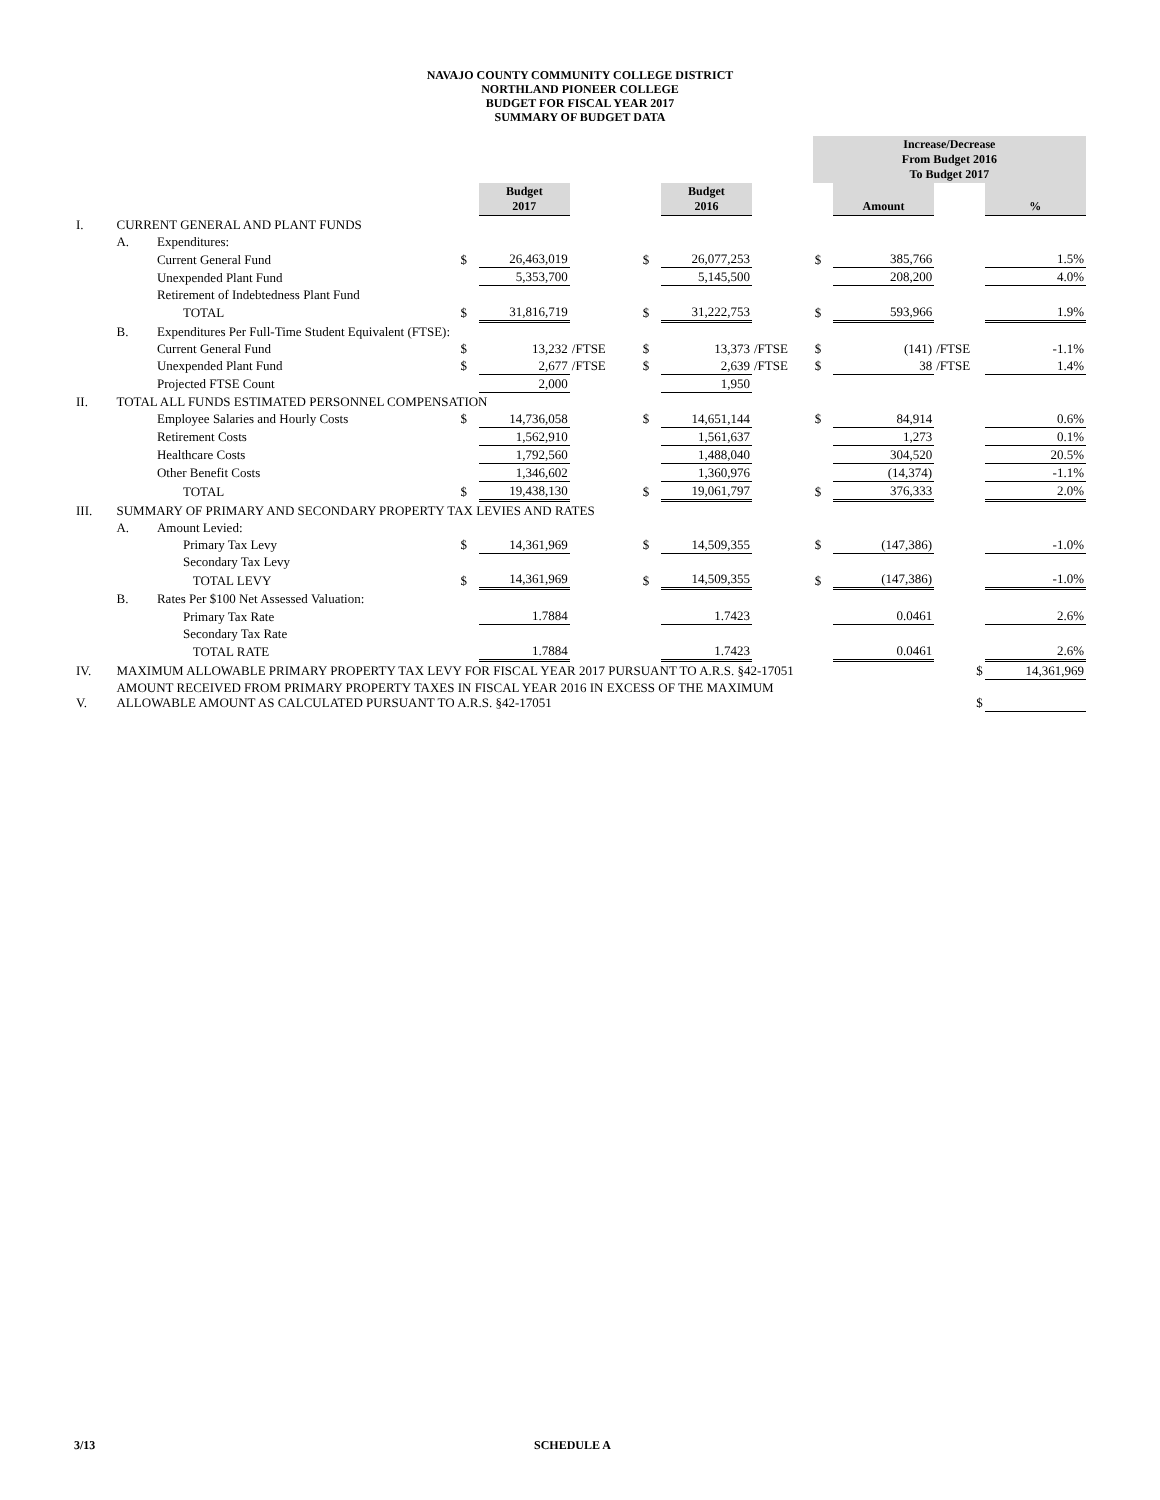NAVAJO COUNTY COMMUNITY COLLEGE DISTRICT
NORTHLAND PIONEER COLLEGE
BUDGET FOR FISCAL YEAR 2017
SUMMARY OF BUDGET DATA
| | | | | | | | | | Increase/Decrease From Budget 2016 To Budget 2017 | | | |
| | | | | Budget 2017 | | | Budget 2016 | | | Amount | | % |
| I. | CURRENT GENERAL AND PLANT FUNDS | | | | | | | | | | | |
| | A. | Expenditures: | | | | | | | | | | |
| | | Current General Fund | $ | 26,463,019 | | $ | 26,077,253 | | $ | 385,766 | | 1.5% |
| | | Unexpended Plant Fund | | 5,353,700 | | | 5,145,500 | | | 208,200 | | 4.0% |
| | | Retirement of Indebtedness Plant Fund | | | | | | | | | | |
| | | TOTAL | $ | 31,816,719 | | $ | 31,222,753 | | $ | 593,966 | | 1.9% |
| | B. | Expenditures Per Full-Time Student Equivalent (FTSE): | | | | | | | | | | |
| | | Current General Fund | $ | 13,232 | /FTSE | $ | 13,373 | /FTSE | $ | (141) | /FTSE | -1.1% |
| | | Unexpended Plant Fund | $ | 2,677 | /FTSE | $ | 2,639 | /FTSE | $ | 38 | /FTSE | 1.4% |
| | | Projected FTSE Count | | 2,000 | | | 1,950 | | | | | |
| II. | TOTAL ALL FUNDS ESTIMATED PERSONNEL COMPENSATION | | | | | | | | | | | |
| | | Employee Salaries and Hourly Costs | $ | 14,736,058 | | $ | 14,651,144 | | $ | 84,914 | | 0.6% |
| | | Retirement Costs | | 1,562,910 | | | 1,561,637 | | | 1,273 | | 0.1% |
| | | Healthcare Costs | | 1,792,560 | | | 1,488,040 | | | 304,520 | | 20.5% |
| | | Other Benefit Costs | | 1,346,602 | | | 1,360,976 | | | (14,374) | | -1.1% |
| | | TOTAL | $ | 19,438,130 | | $ | 19,061,797 | | $ | 376,333 | | 2.0% |
| III. | SUMMARY OF PRIMARY AND SECONDARY PROPERTY TAX LEVIES AND RATES | | | | | | | | | | | |
| | A. | Amount Levied: | | | | | | | | | | |
| | | Primary Tax Levy | $ | 14,361,969 | | $ | 14,509,355 | | $ | (147,386) | | -1.0% |
| | | Secondary Tax Levy | | | | | | | | | | |
| | | TOTAL LEVY | $ | 14,361,969 | | $ | 14,509,355 | | $ | (147,386) | | -1.0% |
| | B. | Rates Per $100 Net Assessed Valuation: | | | | | | | | | | |
| | | Primary Tax Rate | | 1.7884 | | | 1.7423 | | | 0.0461 | | 2.6% |
| | | Secondary Tax Rate | | | | | | | | | | |
| | | TOTAL RATE | | 1.7884 | | | 1.7423 | | | 0.0461 | | 2.6% |
| IV. | MAXIMUM ALLOWABLE PRIMARY PROPERTY TAX LEVY FOR FISCAL YEAR 2017 PURSUANT TO A.R.S. §42-17051 | | | | | | | | | | $ | 14,361,969 |
| V. | AMOUNT RECEIVED FROM PRIMARY PROPERTY TAXES IN FISCAL YEAR 2016 IN EXCESS OF THE MAXIMUM ALLOWABLE AMOUNT AS CALCULATED PURSUANT TO A.R.S. §42-17051 | | | | | | | | | | $ | |
3/13 SCHEDULE A